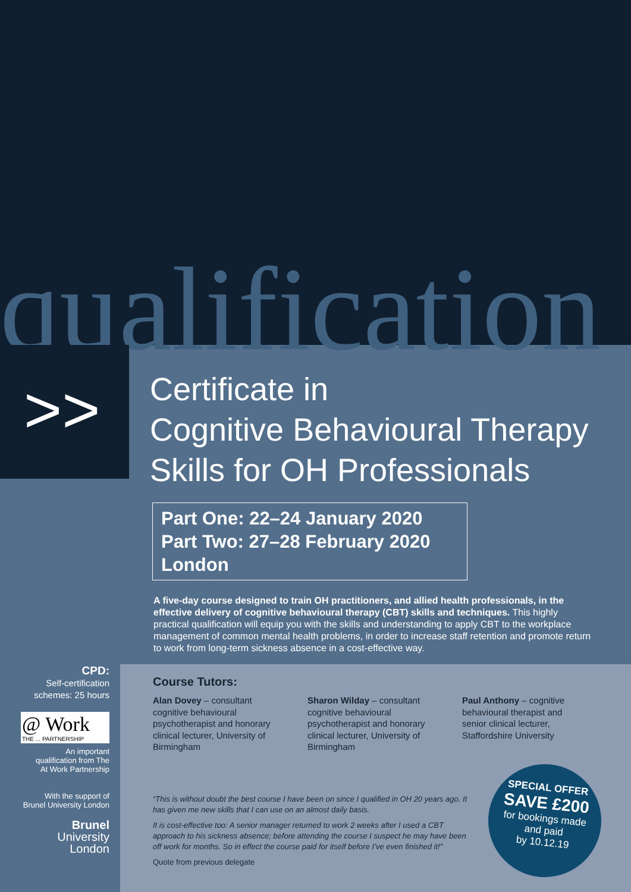qualification
>>
Certificate in
Cognitive Behavioural Therapy
Skills for OH Professionals
Part One: 22–24 January 2020
Part Two: 27–28 February 2020
London
A five-day course designed to train OH practitioners, and allied health professionals, in the effective delivery of cognitive behavioural therapy (CBT) skills and techniques. This highly practical qualification will equip you with the skills and understanding to apply CBT to the workplace management of common mental health problems, in order to increase staff retention and promote return to work from long-term sickness absence in a cost-effective way.
CPD:
Self-certification
schemes: 25 hours
@ Work
THE ... PARTNERSHIP
An important
qualification from The
At Work Partnership
With the support of
Brunel University London
Brunel
University
London
Course Tutors:
Alan Dovey – consultant cognitive behavioural psychotherapist and honorary clinical lecturer, University of Birmingham
Sharon Wilday – consultant cognitive behavioural psychotherapist and honorary clinical lecturer, University of Birmingham
Paul Anthony – cognitive behavioural therapist and senior clinical lecturer, Staffordshire University
“This is without doubt the best course I have been on since I qualified in OH 20 years ago. It has given me new skills that I can use on an almost daily basis.
It is cost-effective too: A senior manager returned to work 2 weeks after I used a CBT approach to his sickness absence; before attending the course I suspect he may have been off work for months. So in effect the course paid for itself before I’ve even finished it!”
Quote from previous delegate
SPECIAL OFFER
SAVE £200
for bookings made
and paid
by 10.12.19